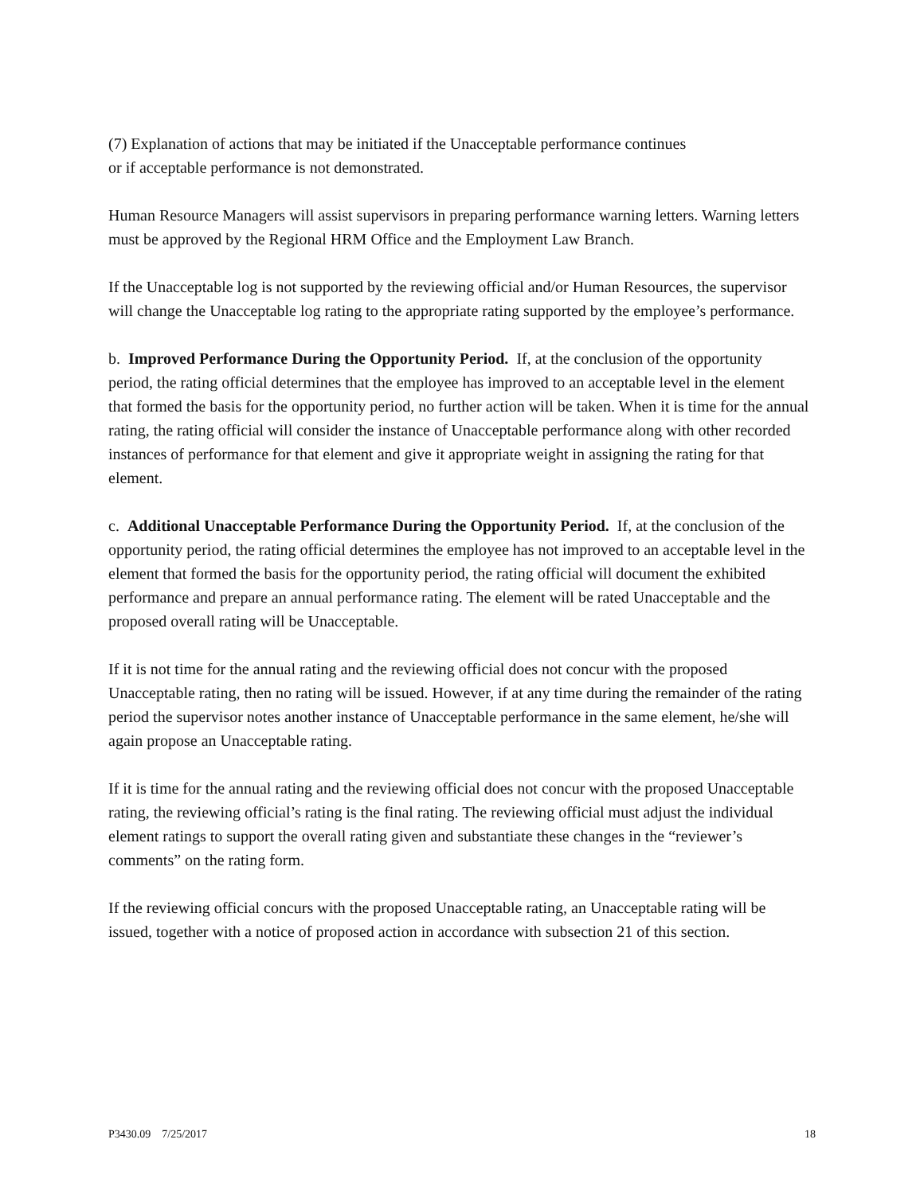(7) Explanation of actions that may be initiated if the Unacceptable performance continues
or if acceptable performance is not demonstrated.
Human Resource Managers will assist supervisors in preparing performance warning letters. Warning letters must be approved by the Regional HRM Office and the Employment Law Branch.
If the Unacceptable log is not supported by the reviewing official and/or Human Resources, the supervisor will change the Unacceptable log rating to the appropriate rating supported by the employee’s performance.
b. Improved Performance During the Opportunity Period. If, at the conclusion of the opportunity period, the rating official determines that the employee has improved to an acceptable level in the element that formed the basis for the opportunity period, no further action will be taken. When it is time for the annual rating, the rating official will consider the instance of Unacceptable performance along with other recorded instances of performance for that element and give it appropriate weight in assigning the rating for that element.
c. Additional Unacceptable Performance During the Opportunity Period. If, at the conclusion of the opportunity period, the rating official determines the employee has not improved to an acceptable level in the element that formed the basis for the opportunity period, the rating official will document the exhibited performance and prepare an annual performance rating. The element will be rated Unacceptable and the proposed overall rating will be Unacceptable.
If it is not time for the annual rating and the reviewing official does not concur with the proposed Unacceptable rating, then no rating will be issued. However, if at any time during the remainder of the rating period the supervisor notes another instance of Unacceptable performance in the same element, he/she will again propose an Unacceptable rating.
If it is time for the annual rating and the reviewing official does not concur with the proposed Unacceptable rating, the reviewing official’s rating is the final rating. The reviewing official must adjust the individual element ratings to support the overall rating given and substantiate these changes in the “reviewer’s comments” on the rating form.
If the reviewing official concurs with the proposed Unacceptable rating, an Unacceptable rating will be issued, together with a notice of proposed action in accordance with subsection 21 of this section.
P3430.09 7/25/2017 18